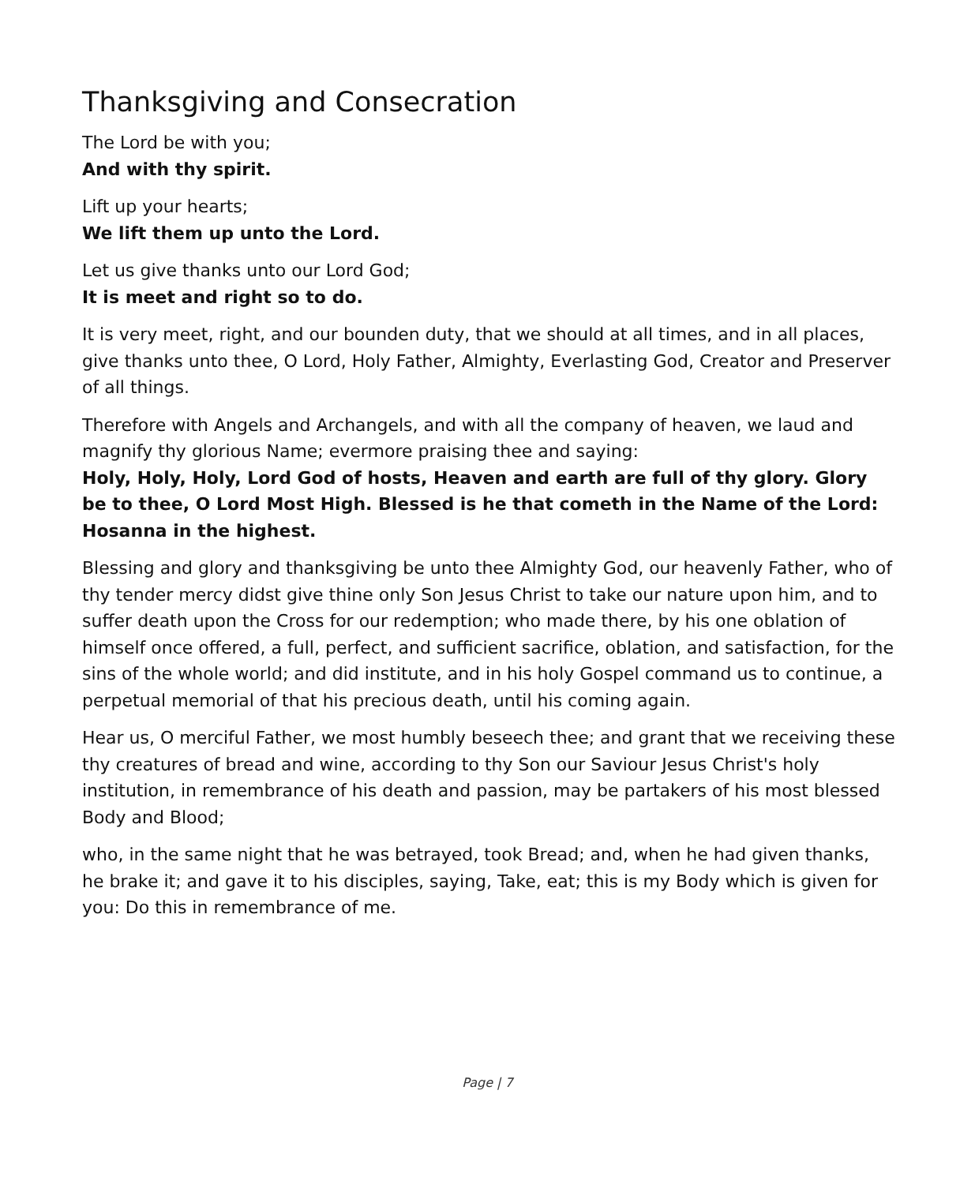Thanksgiving and Consecration
The Lord be with you;
And with thy spirit.
Lift up your hearts;
We lift them up unto the Lord.
Let us give thanks unto our Lord God;
It is meet and right so to do.
It is very meet, right, and our bounden duty, that we should at all times, and in all places, give thanks unto thee, O Lord, Holy Father, Almighty, Everlasting God, Creator and Preserver of all things.
Therefore with Angels and Archangels, and with all the company of heaven, we laud and magnify thy glorious Name; evermore praising thee and saying:
Holy, Holy, Holy, Lord God of hosts, Heaven and earth are full of thy glory. Glory be to thee, O Lord Most High. Blessed is he that cometh in the Name of the Lord: Hosanna in the highest.
Blessing and glory and thanksgiving be unto thee Almighty God, our heavenly Father, who of thy tender mercy didst give thine only Son Jesus Christ to take our nature upon him, and to suffer death upon the Cross for our redemption; who made there, by his one oblation of himself once offered, a full, perfect, and sufficient sacrifice, oblation, and satisfaction, for the sins of the whole world; and did institute, and in his holy Gospel command us to continue, a perpetual memorial of that his precious death, until his coming again.
Hear us, O merciful Father, we most humbly beseech thee; and grant that we receiving these thy creatures of bread and wine, according to thy Son our Saviour Jesus Christ's holy institution, in remembrance of his death and passion, may be partakers of his most blessed Body and Blood;
who, in the same night that he was betrayed, took Bread; and, when he had given thanks, he brake it; and gave it to his disciples, saying, Take, eat; this is my Body which is given for you: Do this in remembrance of me.
Page | 7